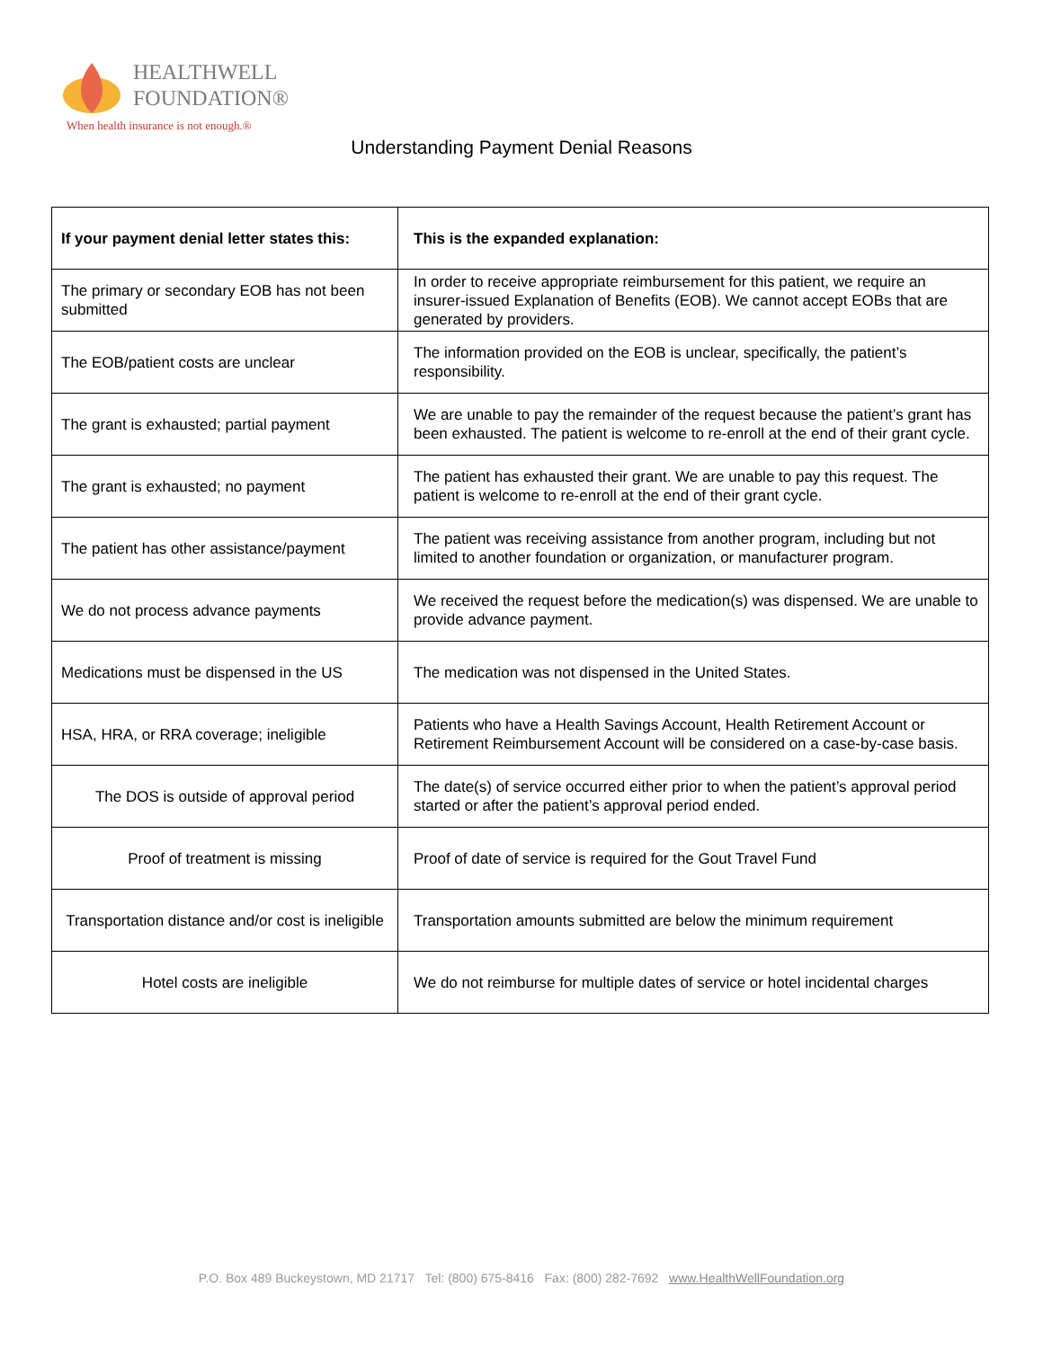HEALTHWELL
FOUNDATION®
When health insurance is not enough.®
Understanding Payment Denial Reasons
| If your payment denial letter states this: | This is the expanded explanation: |
| --- | --- |
| The primary or secondary EOB has not been submitted | In order to receive appropriate reimbursement for this patient, we require an insurer-issued Explanation of Benefits (EOB). We cannot accept EOBs that are generated by providers. |
| The EOB/patient costs are unclear | The information provided on the EOB is unclear, specifically, the patient’s responsibility. |
| The grant is exhausted; partial payment | We are unable to pay the remainder of the request because the patient’s grant has been exhausted. The patient is welcome to re-enroll at the end of their grant cycle. |
| The grant is exhausted; no payment | The patient has exhausted their grant. We are unable to pay this request. The patient is welcome to re-enroll at the end of their grant cycle. |
| The patient has other assistance/payment | The patient was receiving assistance from another program, including but not limited to another foundation or organization, or manufacturer program. |
| We do not process advance payments | We received the request before the medication(s) was dispensed. We are unable to provide advance payment. |
| Medications must be dispensed in the US | The medication was not dispensed in the United States. |
| HSA, HRA, or RRA coverage; ineligible | Patients who have a Health Savings Account, Health Retirement Account or Retirement Reimbursement Account will be considered on a case-by-case basis. |
| The DOS is outside of approval period | The date(s) of service occurred either prior to when the patient’s approval period started or after the patient’s approval period ended. |
| Proof of treatment is missing | Proof of date of service is required for the Gout Travel Fund |
| Transportation distance and/or cost is ineligible | Transportation amounts submitted are below the minimum requirement |
| Hotel costs are ineligible | We do not reimburse for multiple dates of service or hotel incidental charges |
P.O. Box 489 Buckeystown, MD 21717 Tel: (800) 675-8416 Fax: (800) 282-7692 www.HealthWellFoundation.org